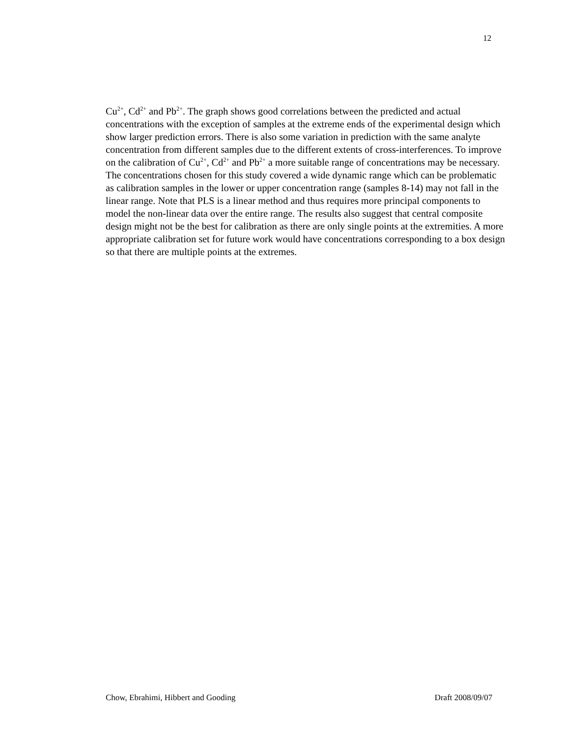12
Cu<sup>2+</sup>, Cd<sup>2+</sup> and Pb<sup>2+</sup>. The graph shows good correlations between the predicted and actual concentrations with the exception of samples at the extreme ends of the experimental design which show larger prediction errors. There is also some variation in prediction with the same analyte concentration from different samples due to the different extents of cross-interferences. To improve on the calibration of Cu<sup>2+</sup>, Cd<sup>2+</sup> and Pb<sup>2+</sup> a more suitable range of concentrations may be necessary. The concentrations chosen for this study covered a wide dynamic range which can be problematic as calibration samples in the lower or upper concentration range (samples 8-14) may not fall in the linear range. Note that PLS is a linear method and thus requires more principal components to model the non-linear data over the entire range. The results also suggest that central composite design might not be the best for calibration as there are only single points at the extremities. A more appropriate calibration set for future work would have concentrations corresponding to a box design so that there are multiple points at the extremes.
Chow, Ebrahimi, Hibbert and Gooding Draft 2008/09/07